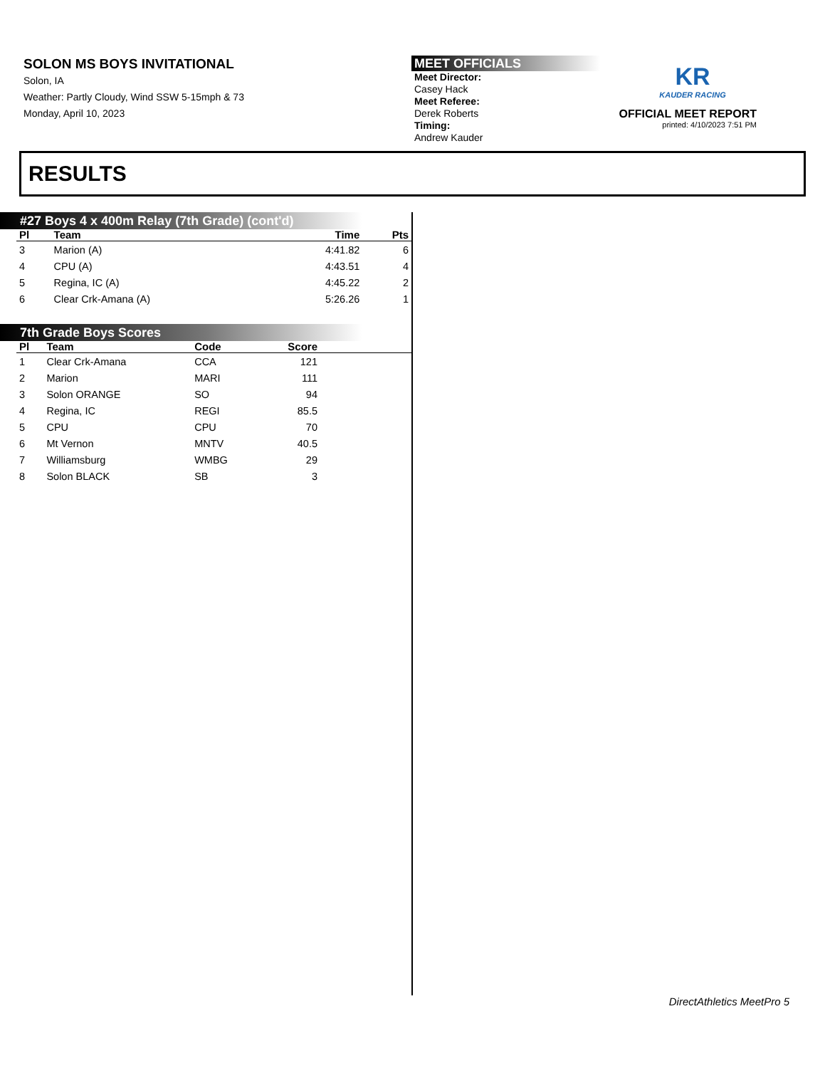SOLON MS BOYS INVITATIONAL
Solon, IA
Weather: Partly Cloudy, Wind SSW 5-15mph & 73
Monday, April 10, 2023
MEET OFFICIALS
Meet Director:
Casey Hack
Meet Referee:
Derek Roberts
Timing:
Andrew Kauder
KR
KAUDER RACING
OFFICIAL MEET REPORT
printed: 4/10/2023 7:51 PM
RESULTS
#27 Boys 4 x 400m Relay (7th Grade) (cont'd)
| Pl | Team | Time | Pts |
| --- | --- | --- | --- |
| 3 | Marion (A) | 4:41.82 | 6 |
| 4 | CPU (A) | 4:43.51 | 4 |
| 5 | Regina, IC (A) | 4:45.22 | 2 |
| 6 | Clear Crk-Amana (A) | 5:26.26 | 1 |
7th Grade Boys Scores
| Pl | Team | Code | Score | |
| --- | --- | --- | --- | --- |
| 1 | Clear Crk-Amana | CCA | 121 | |
| 2 | Marion | MARI | 111 | |
| 3 | Solon ORANGE | SO | 94 | |
| 4 | Regina, IC | REGI | 85.5 | |
| 5 | CPU | CPU | 70 | |
| 6 | Mt Vernon | MNTV | 40.5 | |
| 7 | Williamsburg | WMBG | 29 | |
| 8 | Solon BLACK | SB | 3 | |
DirectAthletics MeetPro 5